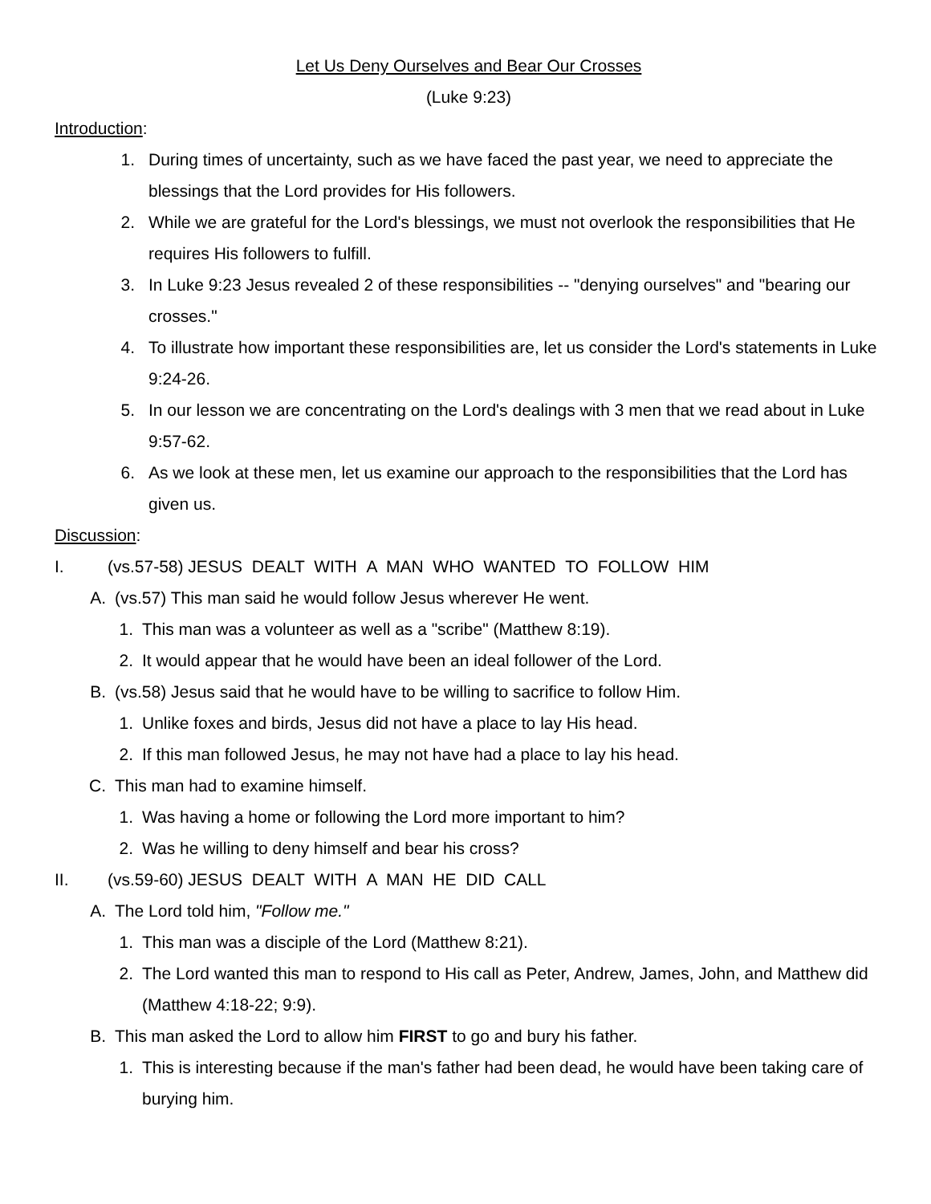Let Us Deny Ourselves and Bear Our Crosses
(Luke 9:23)
Introduction:
1. During times of uncertainty, such as we have faced the past year, we need to appreciate the blessings that the Lord provides for His followers.
2. While we are grateful for the Lord's blessings, we must not overlook the responsibilities that He requires His followers to fulfill.
3. In Luke 9:23 Jesus revealed 2 of these responsibilities -- "denying ourselves" and "bearing our crosses."
4. To illustrate how important these responsibilities are, let us consider the Lord's statements in Luke 9:24-26.
5. In our lesson we are concentrating on the Lord's dealings with 3 men that we read about in Luke 9:57-62.
6. As we look at these men, let us examine our approach to the responsibilities that the Lord has given us.
Discussion:
I. (vs.57-58) JESUS DEALT WITH A MAN WHO WANTED TO FOLLOW HIM
A. (vs.57) This man said he would follow Jesus wherever He went.
1. This man was a volunteer as well as a "scribe" (Matthew 8:19).
2. It would appear that he would have been an ideal follower of the Lord.
B. (vs.58) Jesus said that he would have to be willing to sacrifice to follow Him.
1. Unlike foxes and birds, Jesus did not have a place to lay His head.
2. If this man followed Jesus, he may not have had a place to lay his head.
C. This man had to examine himself.
1. Was having a home or following the Lord more important to him?
2. Was he willing to deny himself and bear his cross?
II. (vs.59-60) JESUS DEALT WITH A MAN HE DID CALL
A. The Lord told him, "Follow me."
1. This man was a disciple of the Lord (Matthew 8:21).
2. The Lord wanted this man to respond to His call as Peter, Andrew, James, John, and Matthew did (Matthew 4:18-22; 9:9).
B. This man asked the Lord to allow him FIRST to go and bury his father.
1. This is interesting because if the man's father had been dead, he would have been taking care of burying him.